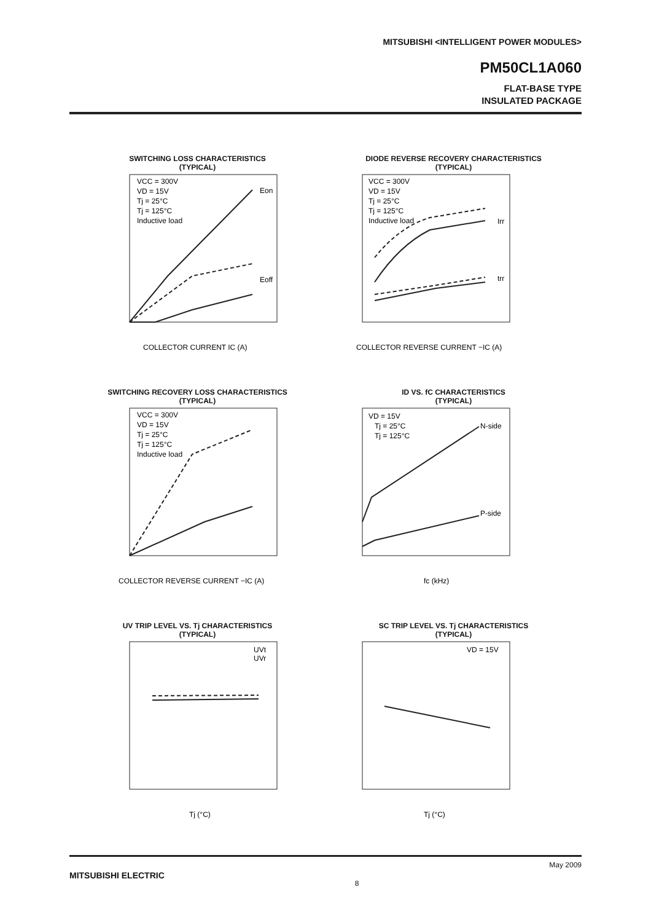MITSUBISHI <INTELLIGENT POWER MODULES>
PM50CL1A060
FLAT-BASE TYPE
INSULATED PACKAGE
SWITCHING LOSS CHARACTERISTICS
(TYPICAL)
VCC = 300V
VD = 15V
Tj = 25°C
Tj = 125°C
Inductive load
Eon
Eoff
COLLECTOR CURRENT IC (A)
DIODE REVERSE RECOVERY CHARACTERISTICS
(TYPICAL)
VCC = 300V
VD = 15V
Tj = 25°C
Tj = 125°C
Inductive load
Irr
trr
COLLECTOR REVERSE CURRENT −IC (A)
SWITCHING RECOVERY LOSS CHARACTERISTICS
(TYPICAL)
VCC = 300V
VD = 15V
Tj = 25°C
Tj = 125°C
Inductive load
COLLECTOR REVERSE CURRENT −IC (A)
ID VS. fC CHARACTERISTICS
(TYPICAL)
VD = 15V
Tj = 25°C
Tj = 125°C
N-side
P-side
fc (kHz)
UV TRIP LEVEL VS. Tj CHARACTERISTICS
(TYPICAL)
UVt
UVr
Tj (°C)
SC TRIP LEVEL VS. Tj CHARACTERISTICS
(TYPICAL)
VD = 15V
Tj (°C)
MITSUBISHI ELECTRIC
8
May 2009